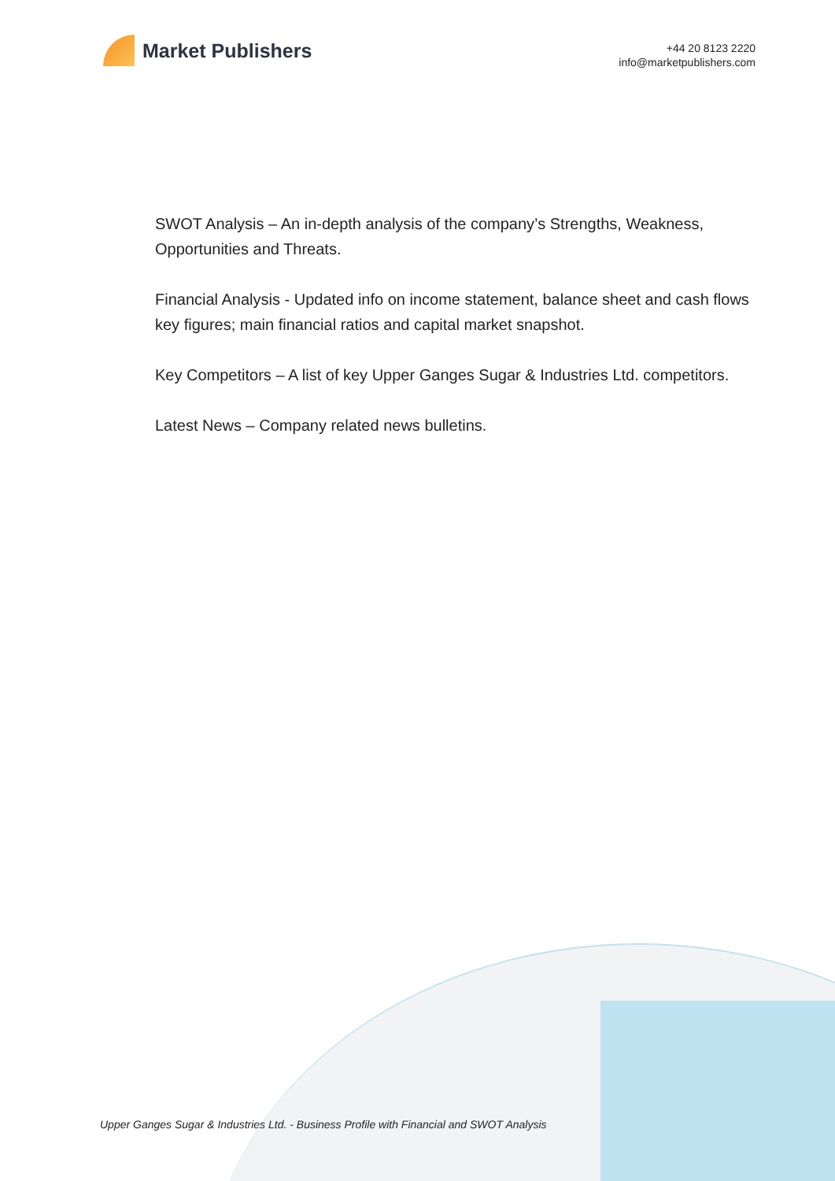Market Publishers
+44 20 8123 2220
info@marketpublishers.com
SWOT Analysis – An in-depth analysis of the company’s Strengths, Weakness, Opportunities and Threats.
Financial Analysis - Updated info on income statement, balance sheet and cash flows key figures; main financial ratios and capital market snapshot.
Key Competitors – A list of key Upper Ganges Sugar & Industries Ltd. competitors.
Latest News – Company related news bulletins.
Upper Ganges Sugar & Industries Ltd. - Business Profile with Financial and SWOT Analysis